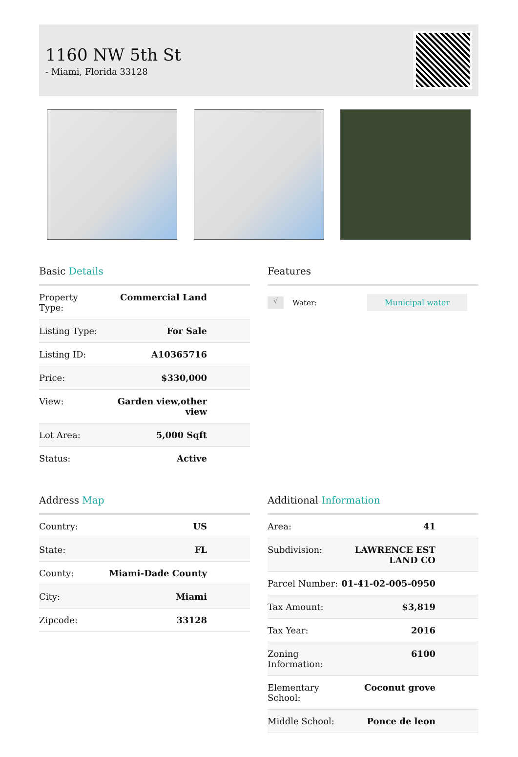1160 NW 5th St
- Miami, Florida 33128
Basic Details
| Property Type: | Commercial Land |
| Listing Type: | For Sale |
| Listing ID: | A10365716 |
| Price: | $330,000 |
| View: | Garden view,other view |
| Lot Area: | 5,000 Sqft |
| Status: | Active |
Features
√ Water: Municipal water
Address Map
| Country: | US |
| State: | FL |
| County: | Miami-Dade County |
| City: | Miami |
| Zipcode: | 33128 |
Additional Information
| Area: | 41 |
| Subdivision: | LAWRENCE EST LAND CO |
| Parcel Number: | 01-41-02-005-0950 |
| Tax Amount: | $3,819 |
| Tax Year: | 2016 |
| Zoning Information: | 6100 |
| Elementary School: | Coconut grove |
| Middle School: | Ponce de leon |